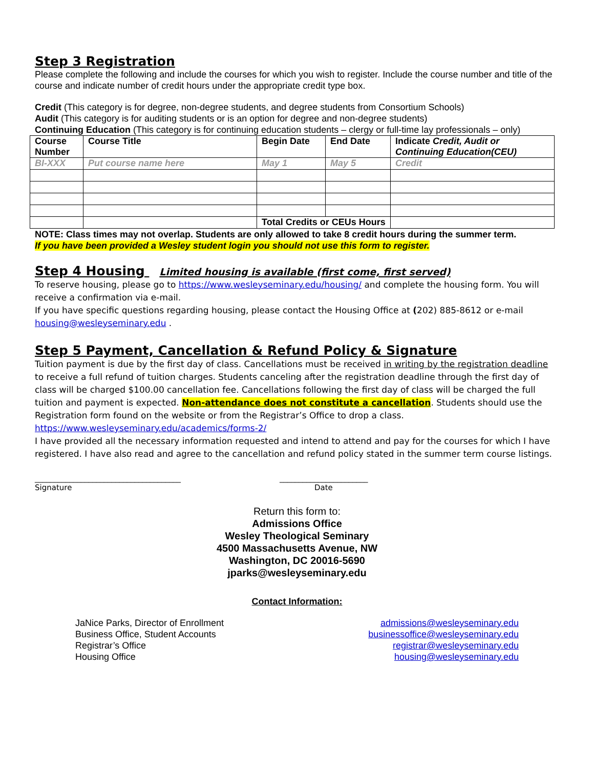Step 3 Registration
Please complete the following and include the courses for which you wish to register. Include the course number and title of the course and indicate number of credit hours under the appropriate credit type box.
Credit (This category is for degree, non-degree students, and degree students from Consortium Schools)
Audit (This category is for auditing students or is an option for degree and non-degree students)
Continuing Education (This category is for continuing education students – clergy or full-time lay professionals – only)
| Course Number | Course Title | Begin Date | End Date | Indicate Credit, Audit or Continuing Education(CEU) |
| --- | --- | --- | --- | --- |
| BI-XXX | Put course name here | May 1 | May 5 | Credit |
| | | Total Credits or CEUs Hours | | |
NOTE: Class times may not overlap. Students are only allowed to take 8 credit hours during the summer term.
If you have been provided a Wesley student login you should not use this form to register.
Step 4 Housing Limited housing is available (first come, first served)
To reserve housing, please go to https://www.wesleyseminary.edu/housing/ and complete the housing form. You will receive a confirmation via e-mail.
If you have specific questions regarding housing, please contact the Housing Office at (202) 885-8612 or e-mail housing@wesleyseminary.edu .
Step 5 Payment, Cancellation & Refund Policy & Signature
Tuition payment is due by the first day of class. Cancellations must be received in writing by the registration deadline to receive a full refund of tuition charges. Students canceling after the registration deadline through the first day of class will be charged $100.00 cancellation fee. Cancellations following the first day of class will be charged the full tuition and payment is expected. Non-attendance does not constitute a cancellation. Students should use the Registration form found on the website or from the Registrar’s Office to drop a class. https://www.wesleyseminary.edu/academics/forms-2/
I have provided all the necessary information requested and intend to attend and pay for the courses for which I have registered. I have also read and agree to the cancellation and refund policy stated in the summer term course listings.
______________________________________
Signature
_______________________
Date
Return this form to:
Admissions Office
Wesley Theological Seminary
4500 Massachusetts Avenue, NW
Washington, DC 20016-5690
jparks@wesleyseminary.edu
Contact Information:
JaNice Parks, Director of Enrollment
Business Office, Student Accounts
Registrar’s Office
Housing Office
admissions@wesleyseminary.edu
businessoffice@wesleyseminary.edu
registrar@wesleyseminary.edu
housing@wesleyseminary.edu